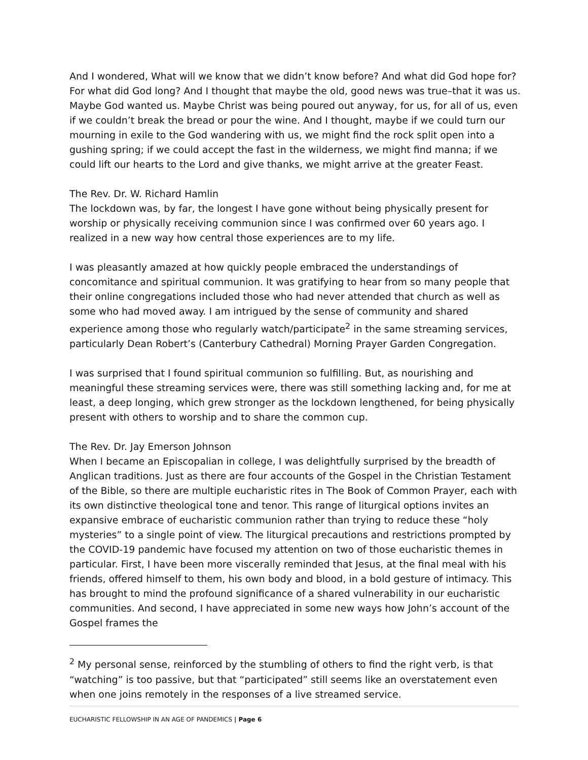And I wondered, What will we know that we didn’t know before? And what did God hope for? For what did God long? And I thought that maybe the old, good news was true–that it was us. Maybe God wanted us. Maybe Christ was being poured out anyway, for us, for all of us, even if we couldn’t break the bread or pour the wine. And I thought, maybe if we could turn our mourning in exile to the God wandering with us, we might find the rock split open into a gushing spring; if we could accept the fast in the wilderness, we might find manna; if we could lift our hearts to the Lord and give thanks, we might arrive at the greater Feast.
The Rev. Dr. W. Richard Hamlin
The lockdown was, by far, the longest I have gone without being physically present for worship or physically receiving communion since I was confirmed over 60 years ago. I realized in a new way how central those experiences are to my life.
I was pleasantly amazed at how quickly people embraced the understandings of concomitance and spiritual communion. It was gratifying to hear from so many people that their online congregations included those who had never attended that church as well as some who had moved away. I am intrigued by the sense of community and shared experience among those who regularly watch/participate<sup>2</sup> in the same streaming services, particularly Dean Robert’s (Canterbury Cathedral) Morning Prayer Garden Congregation.
I was surprised that I found spiritual communion so fulfilling. But, as nourishing and meaningful these streaming services were, there was still something lacking and, for me at least, a deep longing, which grew stronger as the lockdown lengthened, for being physically present with others to worship and to share the common cup.
The Rev. Dr. Jay Emerson Johnson
When I became an Episcopalian in college, I was delightfully surprised by the breadth of Anglican traditions. Just as there are four accounts of the Gospel in the Christian Testament of the Bible, so there are multiple eucharistic rites in The Book of Common Prayer, each with its own distinctive theological tone and tenor. This range of liturgical options invites an expansive embrace of eucharistic communion rather than trying to reduce these “holy mysteries” to a single point of view. The liturgical precautions and restrictions prompted by the COVID-19 pandemic have focused my attention on two of those eucharistic themes in particular. First, I have been more viscerally reminded that Jesus, at the final meal with his friends, offered himself to them, his own body and blood, in a bold gesture of intimacy. This has brought to mind the profound significance of a shared vulnerability in our eucharistic communities. And second, I have appreciated in some new ways how John’s account of the Gospel frames the
<sup>2</sup> My personal sense, reinforced by the stumbling of others to find the right verb, is that “watching” is too passive, but that “participated” still seems like an overstatement even when one joins remotely in the responses of a live streamed service.
EUCHARISTIC FELLOWSHIP IN AN AGE OF PANDEMICS | Page 6